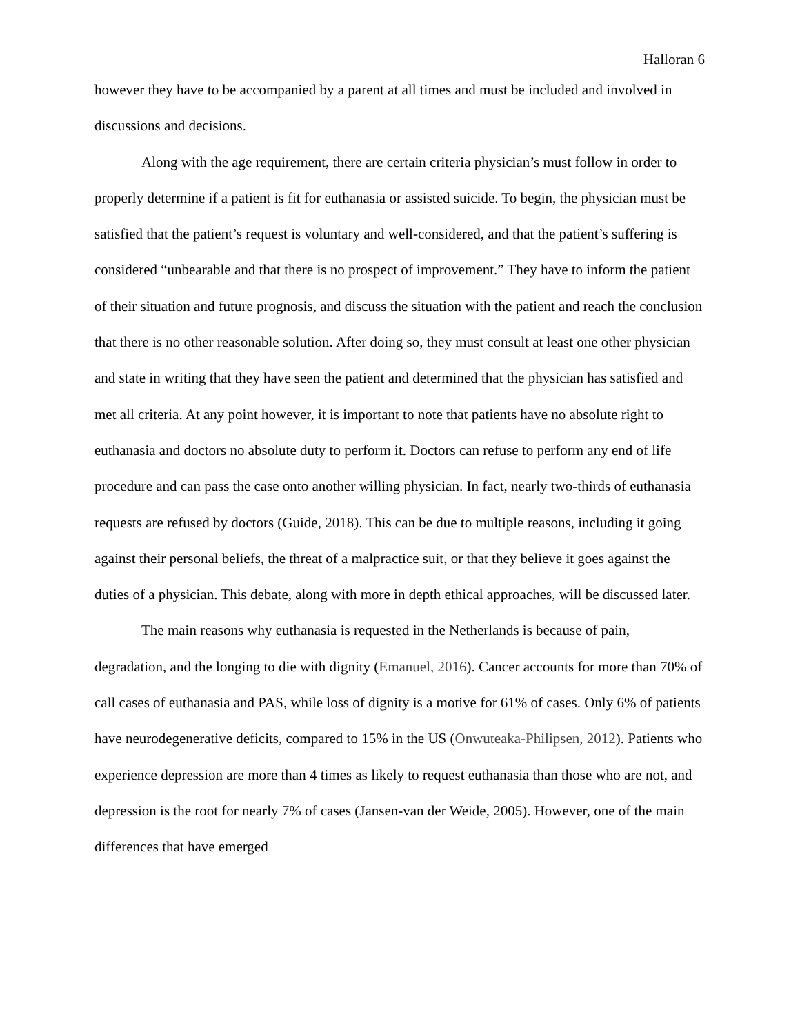Halloran 6
however they have to be accompanied by a parent at all times and must be included and involved in discussions and decisions.
Along with the age requirement, there are certain criteria physician’s must follow in order to properly determine if a patient is fit for euthanasia or assisted suicide. To begin, the physician must be satisfied that the patient’s request is voluntary and well-considered, and that the patient’s suffering is considered “unbearable and that there is no prospect of improvement.” They have to inform the patient of their situation and future prognosis, and discuss the situation with the patient and reach the conclusion that there is no other reasonable solution. After doing so, they must consult at least one other physician and state in writing that they have seen the patient and determined that the physician has satisfied and met all criteria. At any point however, it is important to note that patients have no absolute right to euthanasia and doctors no absolute duty to perform it. Doctors can refuse to perform any end of life procedure and can pass the case onto another willing physician. In fact, nearly two-thirds of euthanasia requests are refused by doctors (Guide, 2018). This can be due to multiple reasons, including it going against their personal beliefs, the threat of a malpractice suit, or that they believe it goes against the duties of a physician. This debate, along with more in depth ethical approaches, will be discussed later.
The main reasons why euthanasia is requested in the Netherlands is because of pain, degradation, and the longing to die with dignity (Emanuel, 2016). Cancer accounts for more than 70% of call cases of euthanasia and PAS, while loss of dignity is a motive for 61% of cases. Only 6% of patients have neurodegenerative deficits, compared to 15% in the US (Onwuteaka-Philipsen, 2012). Patients who experience depression are more than 4 times as likely to request euthanasia than those who are not, and depression is the root for nearly 7% of cases (Jansen-van der Weide, 2005). However, one of the main differences that have emerged